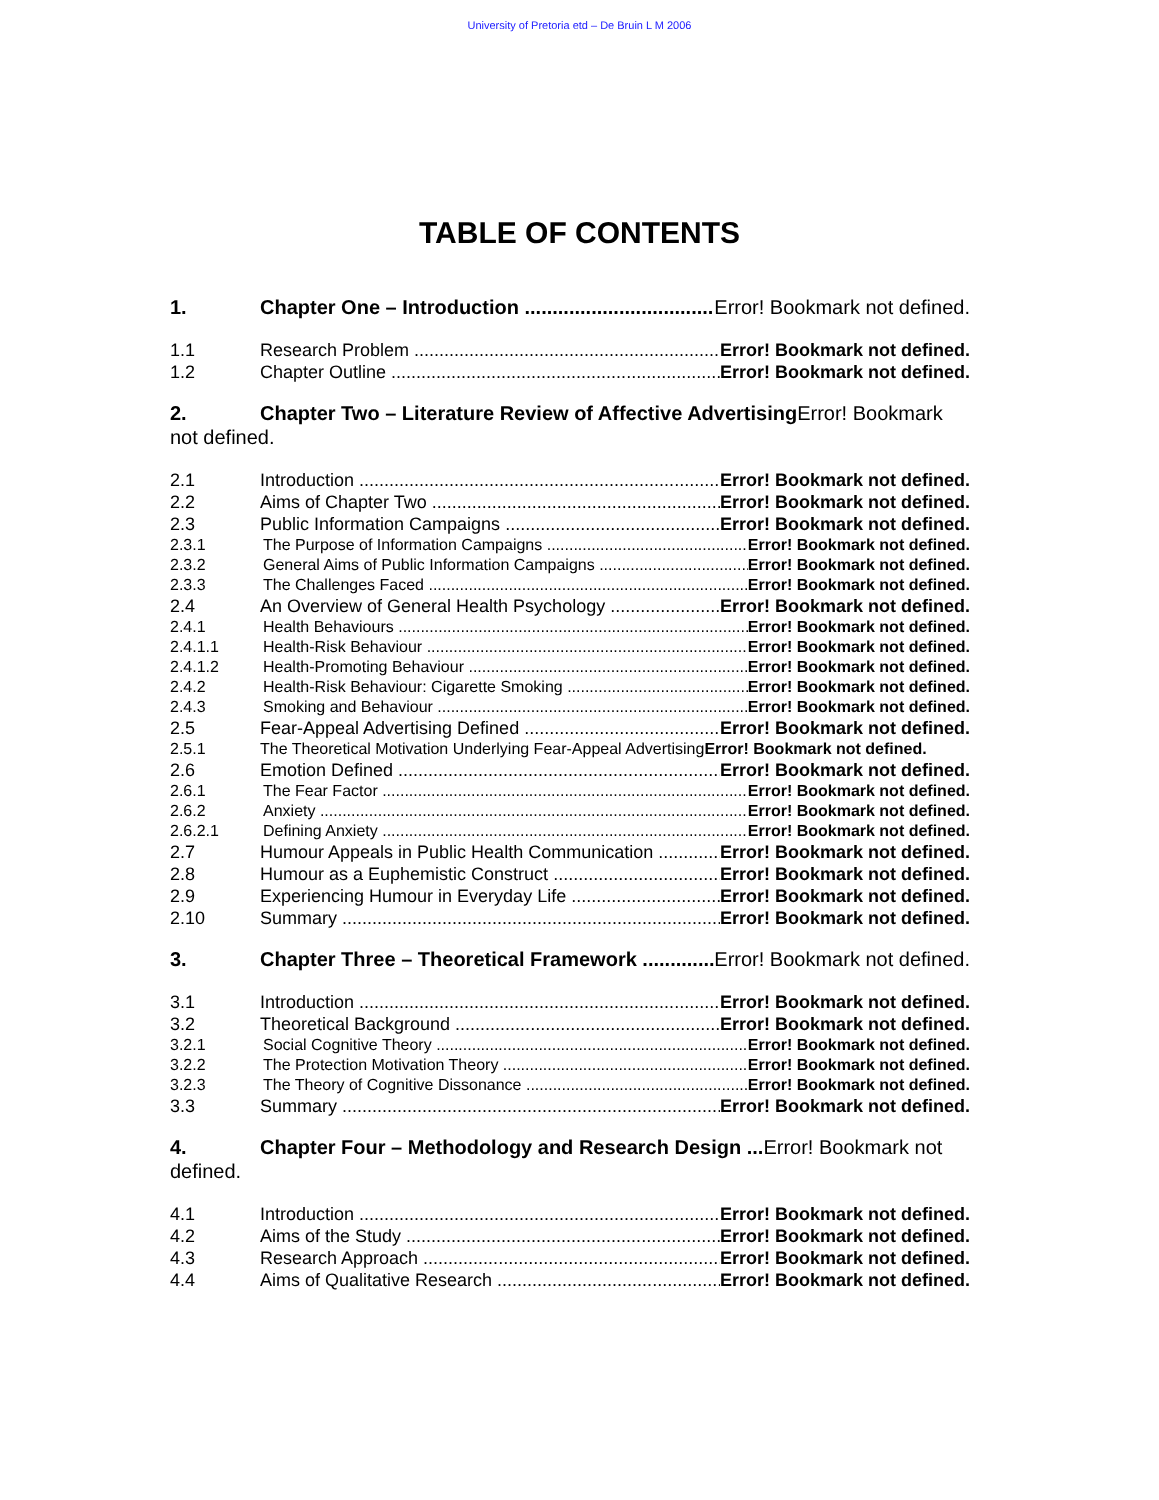University of Pretoria etd – De Bruin L M 2006
TABLE OF CONTENTS
1. Chapter One – Introduction Error! Bookmark not defined.
1.1 Research Problem Error! Bookmark not defined.
1.2 Chapter Outline Error! Bookmark not defined.
2. Chapter Two – Literature Review of Affective Advertising Error! Bookmark not defined.
2.1 Introduction Error! Bookmark not defined.
2.2 Aims of Chapter Two Error! Bookmark not defined.
2.3 Public Information Campaigns Error! Bookmark not defined.
2.3.1 The Purpose of Information Campaigns Error! Bookmark not defined.
2.3.2 General Aims of Public Information Campaigns Error! Bookmark not defined.
2.3.3 The Challenges Faced Error! Bookmark not defined.
2.4 An Overview of General Health Psychology Error! Bookmark not defined.
2.4.1 Health Behaviours Error! Bookmark not defined.
2.4.1.1 Health-Risk Behaviour Error! Bookmark not defined.
2.4.1.2 Health-Promoting Behaviour Error! Bookmark not defined.
2.4.2 Health-Risk Behaviour: Cigarette Smoking Error! Bookmark not defined.
2.4.3 Smoking and Behaviour Error! Bookmark not defined.
2.5 Fear-Appeal Advertising Defined Error! Bookmark not defined.
2.5.1 The Theoretical Motivation Underlying Fear-Appeal Advertising Error! Bookmark not defined.
2.6 Emotion Defined Error! Bookmark not defined.
2.6.1 The Fear Factor Error! Bookmark not defined.
2.6.2 Anxiety Error! Bookmark not defined.
2.6.2.1 Defining Anxiety Error! Bookmark not defined.
2.7 Humour Appeals in Public Health Communication Error! Bookmark not defined.
2.8 Humour as a Euphemistic Construct Error! Bookmark not defined.
2.9 Experiencing Humour in Everyday Life Error! Bookmark not defined.
2.10 Summary Error! Bookmark not defined.
3. Chapter Three – Theoretical Framework Error! Bookmark not defined.
3.1 Introduction Error! Bookmark not defined.
3.2 Theoretical Background Error! Bookmark not defined.
3.2.1 Social Cognitive Theory Error! Bookmark not defined.
3.2.2 The Protection Motivation Theory Error! Bookmark not defined.
3.2.3 The Theory of Cognitive Dissonance Error! Bookmark not defined.
3.3 Summary Error! Bookmark not defined.
4. Chapter Four – Methodology and Research Design ... Error! Bookmark not defined.
4.1 Introduction Error! Bookmark not defined.
4.2 Aims of the Study Error! Bookmark not defined.
4.3 Research Approach Error! Bookmark not defined.
4.4 Aims of Qualitative Research Error! Bookmark not defined.